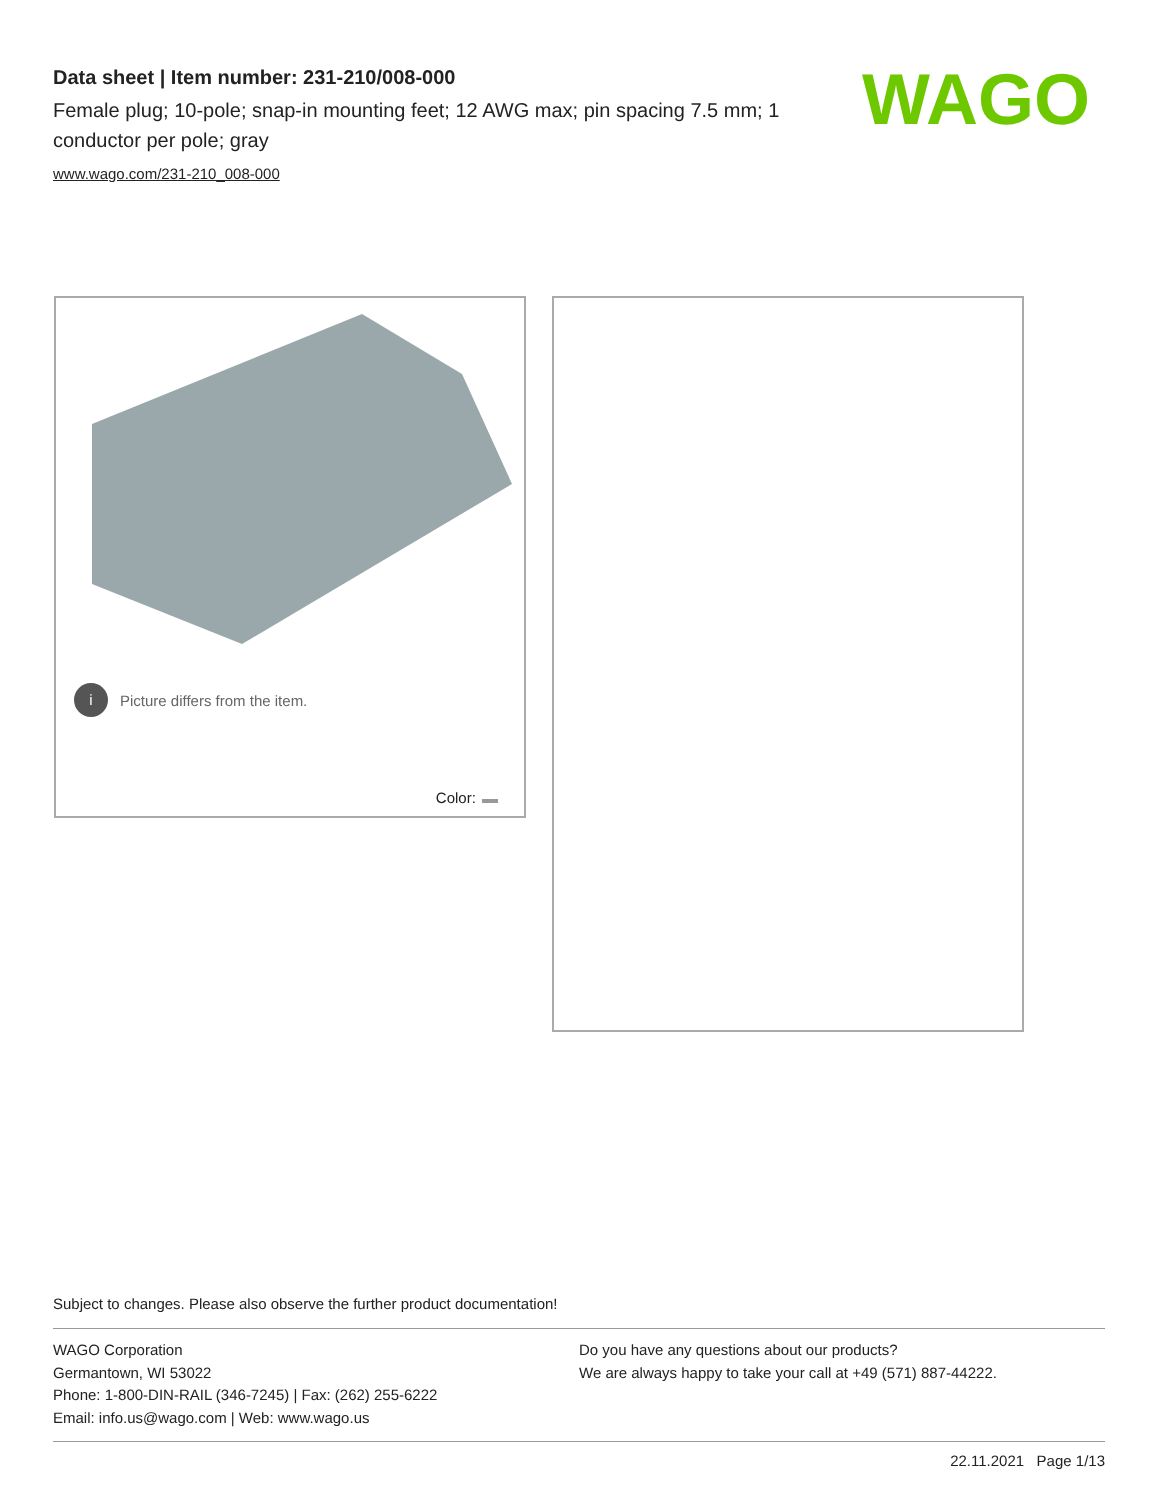Data sheet | Item number: 231-210/008-000
Female plug; 10-pole; snap-in mounting feet; 12 AWG max; pin spacing 7.5 mm; 1 conductor per pole; gray
www.wago.com/231-210_008-000
WAGO
i Picture differs from the item.
Color:
Subject to changes. Please also observe the further product documentation!
WAGO Corporation
Germantown, WI 53022
Phone: 1-800-DIN-RAIL (346-7245) | Fax: (262) 255-6222
Email: info.us@wago.com | Web: www.wago.us
Do you have any questions about our products?
We are always happy to take your call at +49 (571) 887-44222.
22.11.2021 Page 1/13